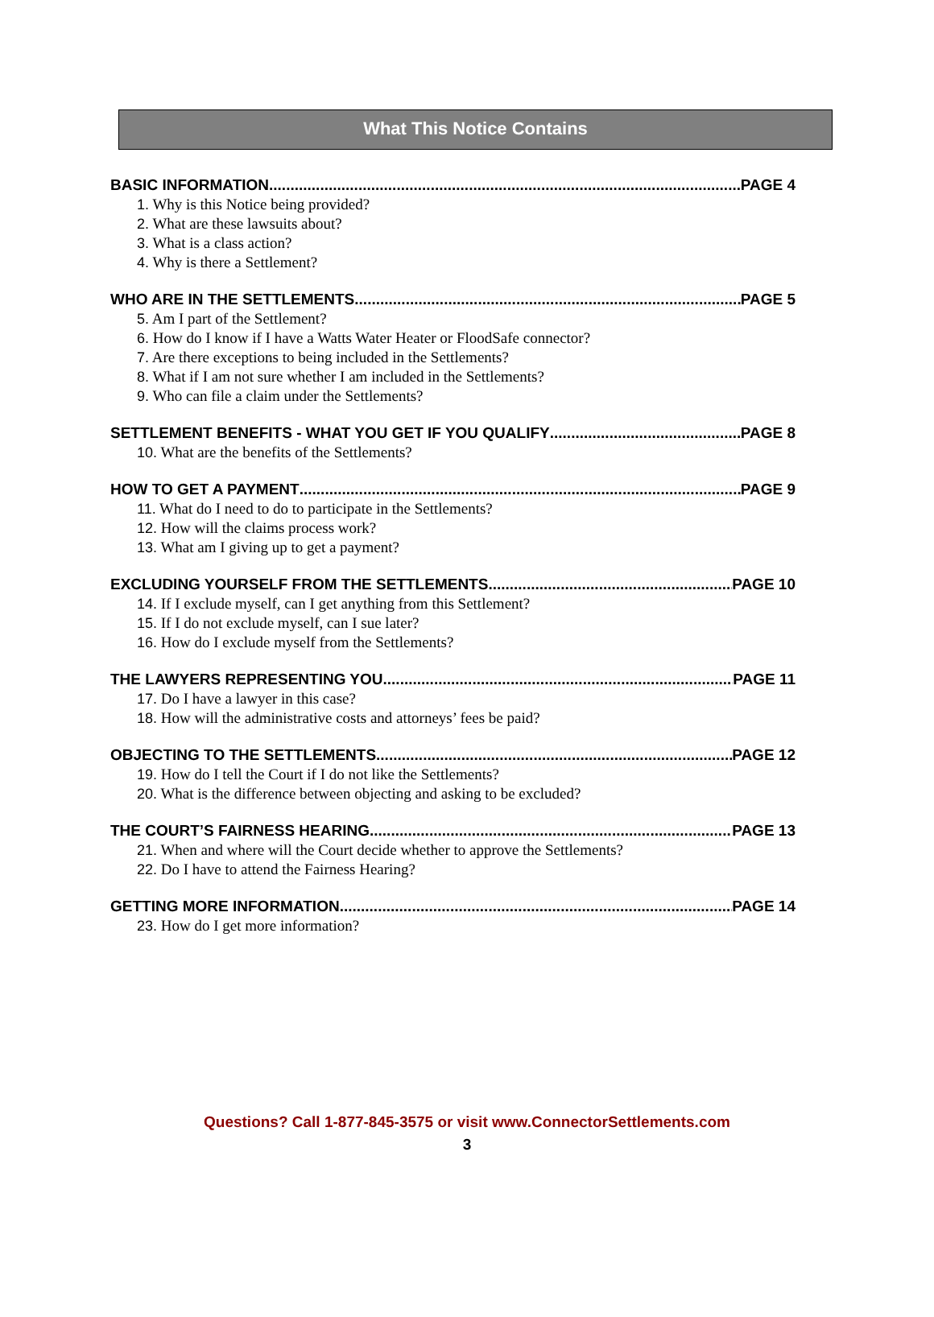What This Notice Contains
BASIC INFORMATION PAGE 4
1. Why is this Notice being provided?
2. What are these lawsuits about?
3. What is a class action?
4. Why is there a Settlement?
WHO ARE IN THE SETTLEMENTS PAGE 5
5. Am I part of the Settlement?
6. How do I know if I have a Watts Water Heater or FloodSafe connector?
7. Are there exceptions to being included in the Settlements?
8. What if I am not sure whether I am included in the Settlements?
9. Who can file a claim under the Settlements?
SETTLEMENT BENEFITS - WHAT YOU GET IF YOU QUALIFY PAGE 8
10. What are the benefits of the Settlements?
HOW TO GET A PAYMENT PAGE 9
11. What do I need to do to participate in the Settlements?
12. How will the claims process work?
13. What am I giving up to get a payment?
EXCLUDING YOURSELF FROM THE SETTLEMENTS PAGE 10
14. If I exclude myself, can I get anything from this Settlement?
15. If I do not exclude myself, can I sue later?
16. How do I exclude myself from the Settlements?
THE LAWYERS REPRESENTING YOU PAGE 11
17. Do I have a lawyer in this case?
18. How will the administrative costs and attorneys’ fees be paid?
OBJECTING TO THE SETTLEMENTS PAGE 12
19. How do I tell the Court if I do not like the Settlements?
20. What is the difference between objecting and asking to be excluded?
THE COURT’S FAIRNESS HEARING PAGE 13
21. When and where will the Court decide whether to approve the Settlements?
22. Do I have to attend the Fairness Hearing?
GETTING MORE INFORMATION PAGE 14
23. How do I get more information?
Questions? Call 1-877-845-3575 or visit www.ConnectorSettlements.com
3